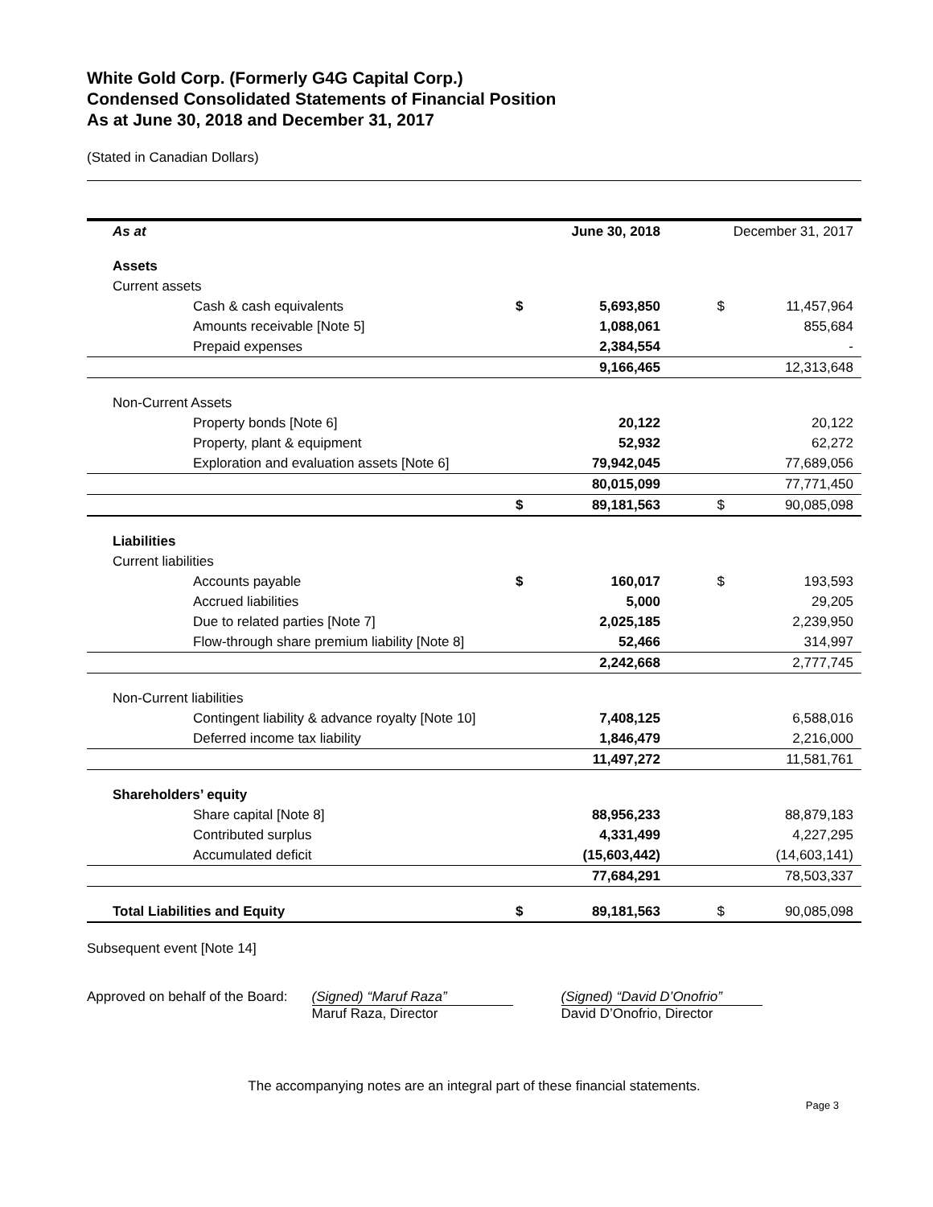White Gold Corp. (Formerly G4G Capital Corp.)
Condensed Consolidated Statements of Financial Position
As at June 30, 2018 and December 31, 2017
(Stated in Canadian Dollars)
| As at | | June 30, 2018 | December 31, 2017 | |
| Assets | | | | |
| Current assets | | | | |
| Cash & cash equivalents | $ | 5,693,850 | $ | 11,457,964 |
| Amounts receivable [Note 5] | | 1,088,061 | | 855,684 |
| Prepaid expenses | | 2,384,554 | | - |
| | | 9,166,465 | | 12,313,648 |
| Non-Current Assets | | | | |
| Property bonds [Note 6] | | 20,122 | | 20,122 |
| Property, plant & equipment | | 52,932 | | 62,272 |
| Exploration and evaluation assets [Note 6] | | 79,942,045 | | 77,689,056 |
| | | 80,015,099 | | 77,771,450 |
| | $ | 89,181,563 | $ | 90,085,098 |
| Liabilities | | | | |
| Current liabilities | | | | |
| Accounts payable | $ | 160,017 | $ | 193,593 |
| Accrued liabilities | | 5,000 | | 29,205 |
| Due to related parties [Note 7] | | 2,025,185 | | 2,239,950 |
| Flow-through share premium liability [Note 8] | | 52,466 | | 314,997 |
| | | 2,242,668 | | 2,777,745 |
| Non-Current liabilities | | | | |
| Contingent liability & advance royalty [Note 10] | | 7,408,125 | | 6,588,016 |
| Deferred income tax liability | | 1,846,479 | | 2,216,000 |
| | | 11,497,272 | | 11,581,761 |
| Shareholders’ equity | | | | |
| Share capital [Note 8] | | 88,956,233 | | 88,879,183 |
| Contributed surplus | | 4,331,499 | | 4,227,295 |
| Accumulated deficit | | (15,603,442) | | (14,603,141) |
| | | 77,684,291 | | 78,503,337 |
| Total Liabilities and Equity | $ | 89,181,563 | $ | 90,085,098 |
Subsequent event [Note 14]
Approved on behalf of the Board:
(Signed) “Maruf Raza”
Maruf Raza, Director
(Signed) “David D’Onofrio”
David D’Onofrio, Director
The accompanying notes are an integral part of these financial statements.
Page 3